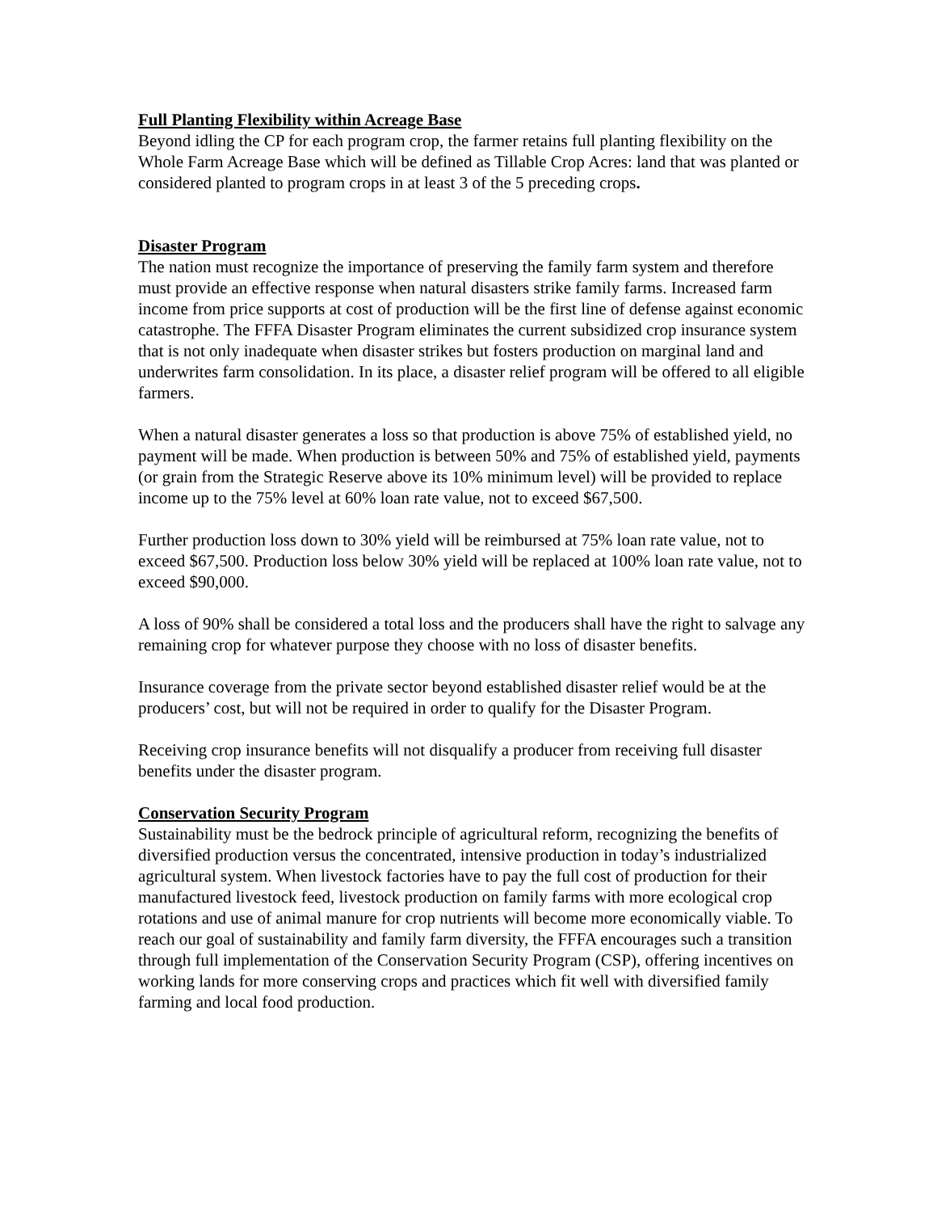Full Planting Flexibility within Acreage Base
Beyond idling the CP for each program crop, the farmer retains full planting flexibility on the Whole Farm Acreage Base which will be defined as Tillable Crop Acres: land that was planted or considered planted to program crops in at least 3 of the 5 preceding crops.
Disaster Program
The nation must recognize the importance of preserving the family farm system and therefore must provide an effective response when natural disasters strike family farms. Increased farm income from price supports at cost of production will be the first line of defense against economic catastrophe. The FFFA Disaster Program eliminates the current subsidized crop insurance system that is not only inadequate when disaster strikes but fosters production on marginal land and underwrites farm consolidation. In its place, a disaster relief program will be offered to all eligible farmers.
When a natural disaster generates a loss so that production is above 75% of established yield, no payment will be made. When production is between 50% and 75% of established yield, payments (or grain from the Strategic Reserve above its 10% minimum level) will be provided to replace income up to the 75% level at 60% loan rate value, not to exceed $67,500.
Further production loss down to 30% yield will be reimbursed at 75% loan rate value, not to exceed $67,500. Production loss below 30% yield will be replaced at 100% loan rate value, not to exceed $90,000.
A loss of 90% shall be considered a total loss and the producers shall have the right to salvage any remaining crop for whatever purpose they choose with no loss of disaster benefits.
Insurance coverage from the private sector beyond established disaster relief would be at the producers’ cost, but will not be required in order to qualify for the Disaster Program.
Receiving crop insurance benefits will not disqualify a producer from receiving full disaster benefits under the disaster program.
Conservation Security Program
Sustainability must be the bedrock principle of agricultural reform, recognizing the benefits of diversified production versus the concentrated, intensive production in today’s industrialized agricultural system. When livestock factories have to pay the full cost of production for their manufactured livestock feed, livestock production on family farms with more ecological crop rotations and use of animal manure for crop nutrients will become more economically viable. To reach our goal of sustainability and family farm diversity, the FFFA encourages such a transition through full implementation of the Conservation Security Program (CSP), offering incentives on working lands for more conserving crops and practices which fit well with diversified family farming and local food production.